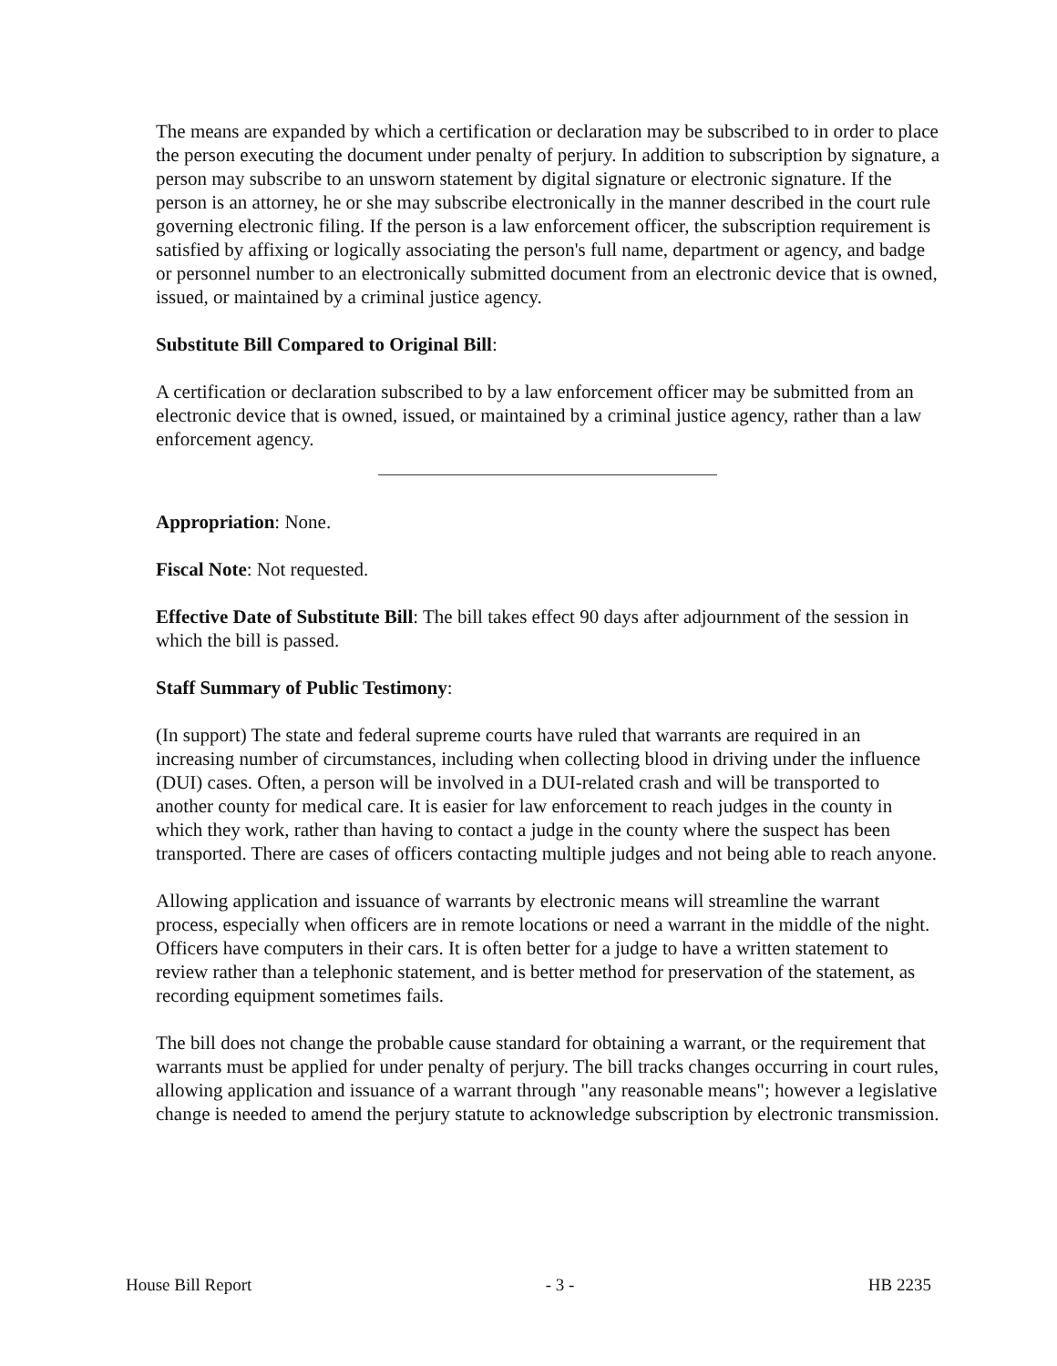The means are expanded by which a certification or declaration may be subscribed to in order to place the person executing the document under penalty of perjury. In addition to subscription by signature, a person may subscribe to an unsworn statement by digital signature or electronic signature. If the person is an attorney, he or she may subscribe electronically in the manner described in the court rule governing electronic filing. If the person is a law enforcement officer, the subscription requirement is satisfied by affixing or logically associating the person's full name, department or agency, and badge or personnel number to an electronically submitted document from an electronic device that is owned, issued, or maintained by a criminal justice agency.
Substitute Bill Compared to Original Bill:
A certification or declaration subscribed to by a law enforcement officer may be submitted from an electronic device that is owned, issued, or maintained by a criminal justice agency, rather than a law enforcement agency.
Appropriation: None.
Fiscal Note: Not requested.
Effective Date of Substitute Bill: The bill takes effect 90 days after adjournment of the session in which the bill is passed.
Staff Summary of Public Testimony:
(In support) The state and federal supreme courts have ruled that warrants are required in an increasing number of circumstances, including when collecting blood in driving under the influence (DUI) cases. Often, a person will be involved in a DUI-related crash and will be transported to another county for medical care. It is easier for law enforcement to reach judges in the county in which they work, rather than having to contact a judge in the county where the suspect has been transported. There are cases of officers contacting multiple judges and not being able to reach anyone.
Allowing application and issuance of warrants by electronic means will streamline the warrant process, especially when officers are in remote locations or need a warrant in the middle of the night. Officers have computers in their cars. It is often better for a judge to have a written statement to review rather than a telephonic statement, and is better method for preservation of the statement, as recording equipment sometimes fails.
The bill does not change the probable cause standard for obtaining a warrant, or the requirement that warrants must be applied for under penalty of perjury. The bill tracks changes occurring in court rules, allowing application and issuance of a warrant through "any reasonable means"; however a legislative change is needed to amend the perjury statute to acknowledge subscription by electronic transmission.
House Bill Report - 3 - HB 2235